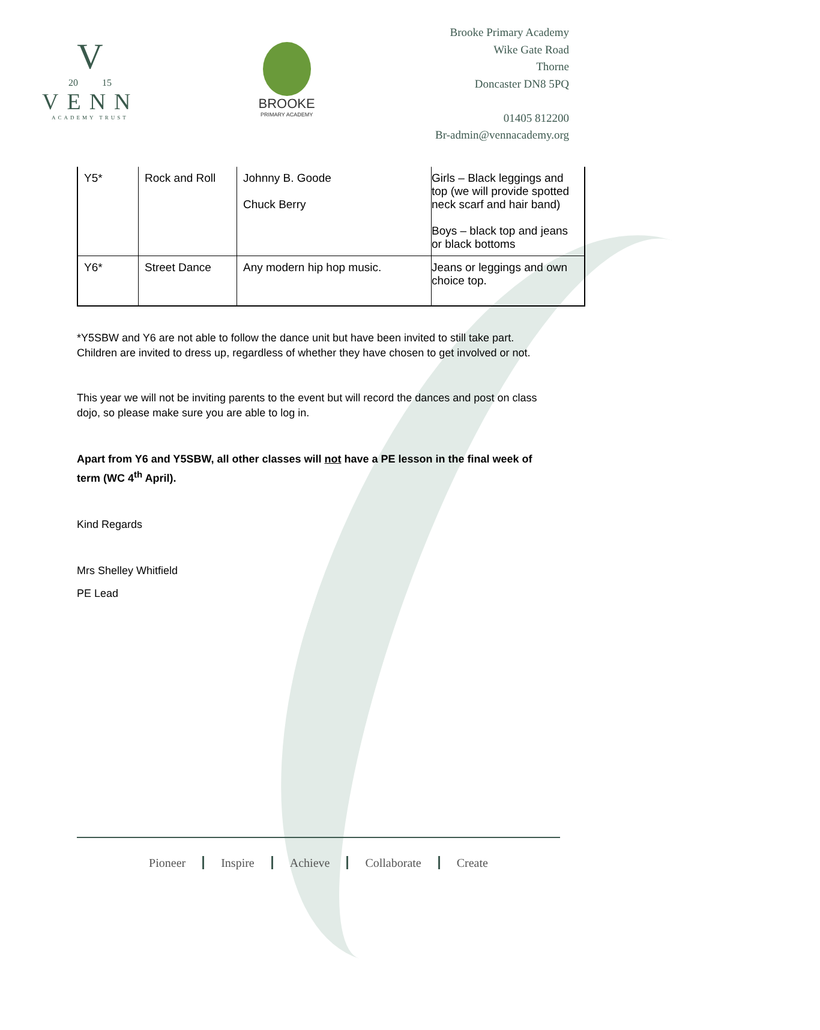V
20 15
VENN
ACADEMY TRUST
BROOKE
PRIMARY ACADEMY
Brooke Primary Academy
Wike Gate Road
Thorne
Doncaster DN8 5PQ
01405 812200
Br-admin@vennacademy.org
| Y5* | Rock and Roll | Johnny B. Goode Chuck Berry | Girls – Black leggings and top (we will provide spotted neck scarf and hair band) Boys – black top and jeans or black bottoms |
| Y6* | Street Dance | Any modern hip hop music. | Jeans or leggings and own choice top. |
*Y5SBW and Y6 are not able to follow the dance unit but have been invited to still take part. Children are invited to dress up, regardless of whether they have chosen to get involved or not.
This year we will not be inviting parents to the event but will record the dances and post on class dojo, so please make sure you are able to log in.
Apart from Y6 and Y5SBW, all other classes will not have a PE lesson in the final week of term (WC 4<sup>th</sup> April).
Kind Regards
Mrs Shelley Whitfield
PE Lead
Pioneer Inspire Achieve Collaborate Create